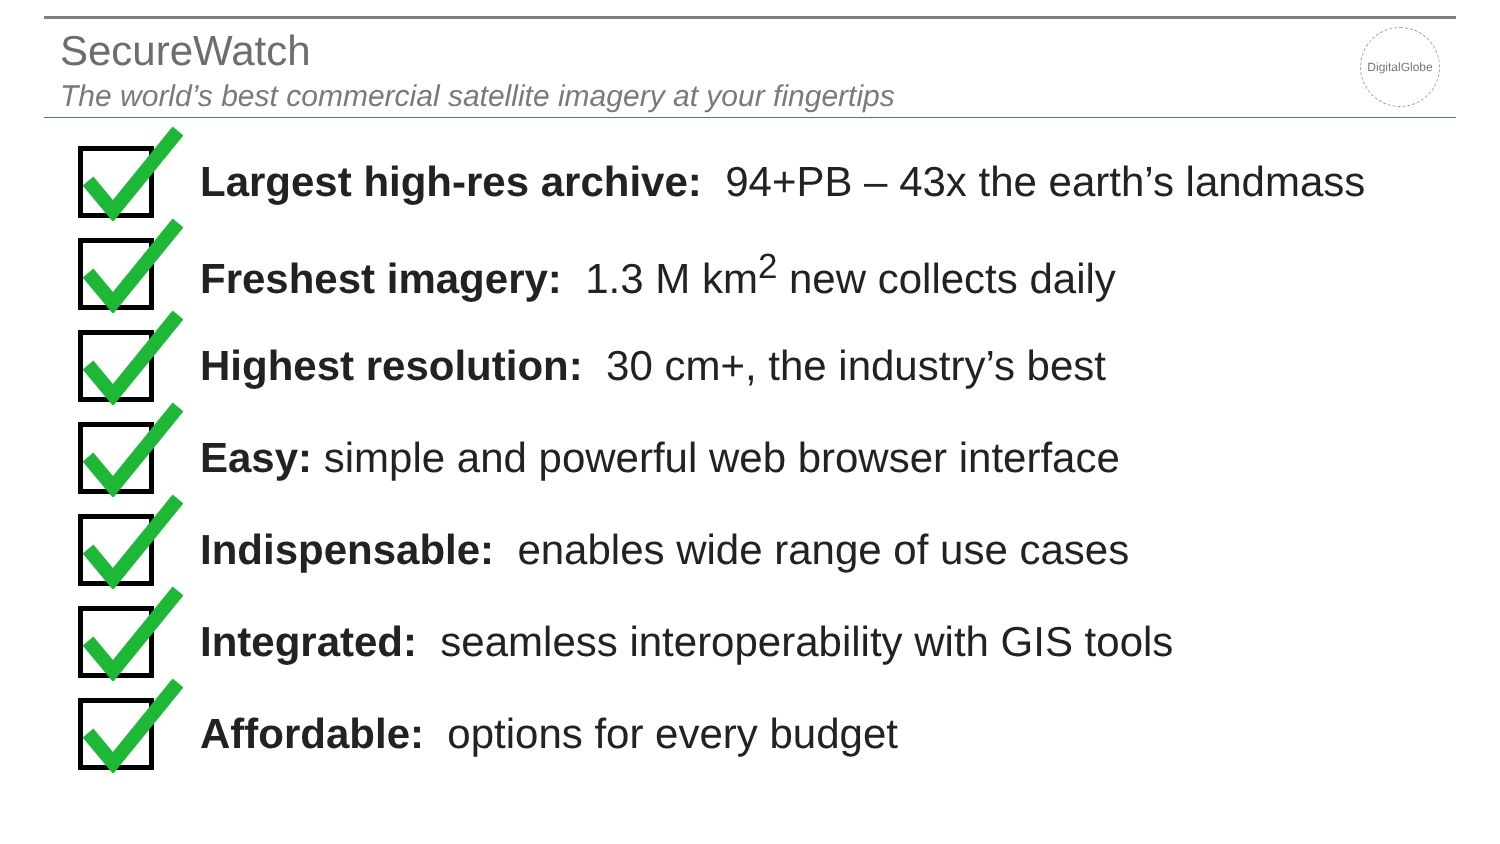SecureWatch
The world’s best commercial satellite imagery at your fingertips
DigitalGlobe
Largest high-res archive: 94+PB – 43x the earth’s landmass
Freshest imagery: 1.3 M km<sup>2</sup> new collects daily
Highest resolution: 30 cm+, the industry’s best
Easy: simple and powerful web browser interface
Indispensable: enables wide range of use cases
Integrated: seamless interoperability with GIS tools
Affordable: options for every budget